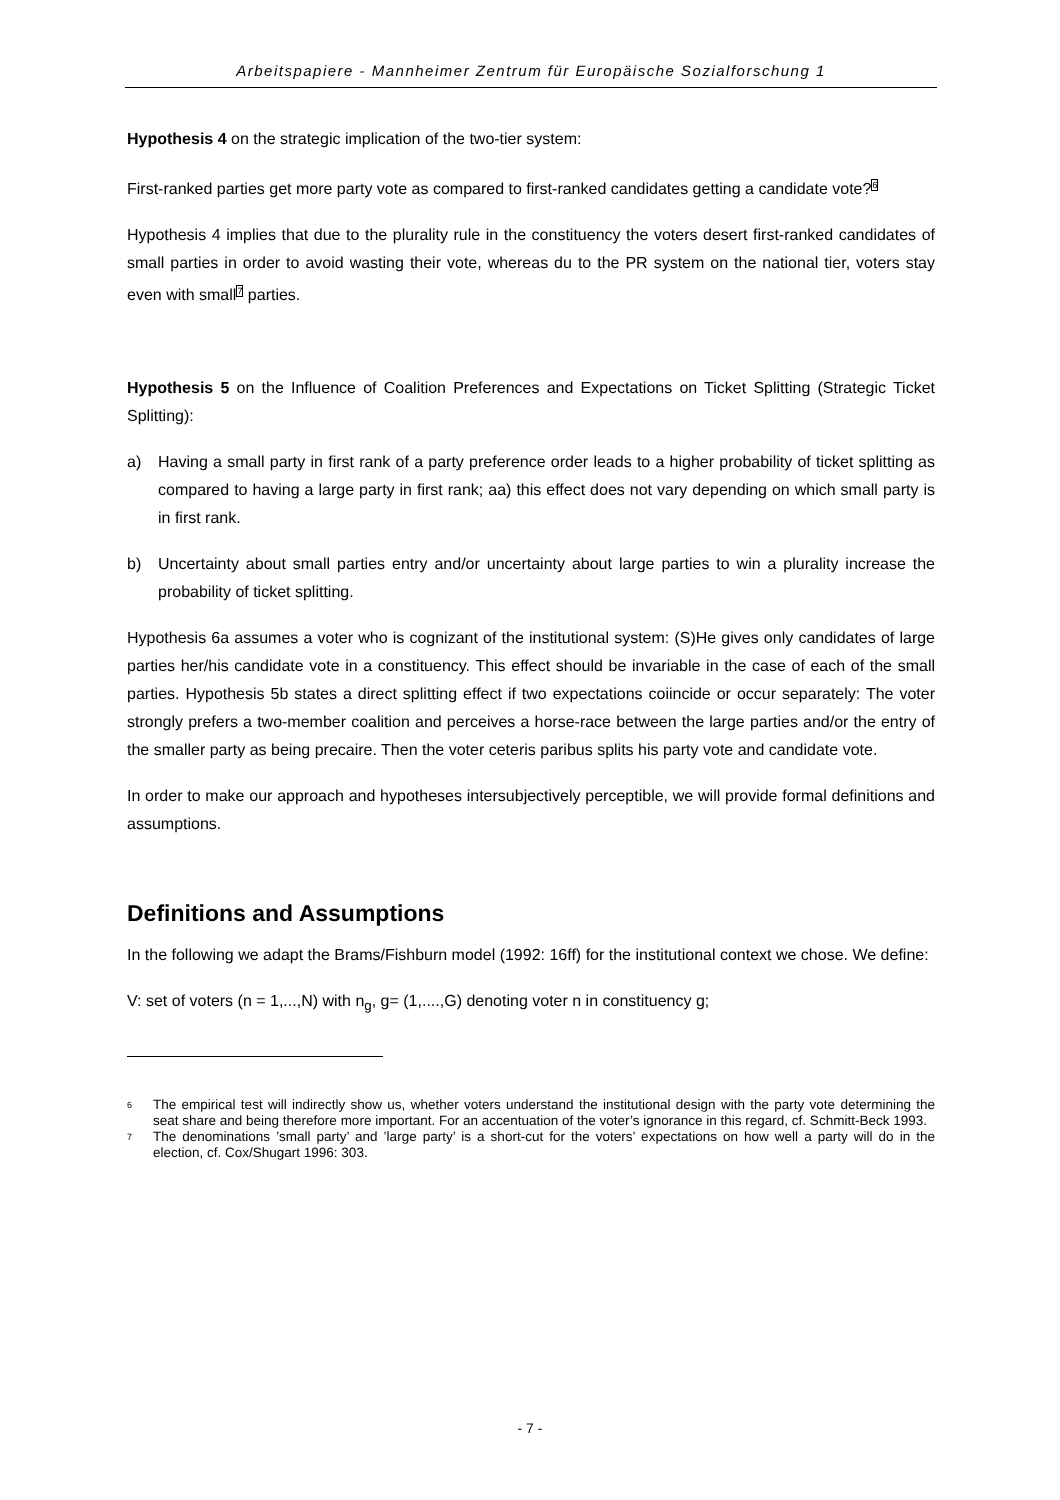Arbeitspapiere - Mannheimer Zentrum für Europäische Sozialforschung 1
Hypothesis 4 on the strategic implication of the two-tier system:
First-ranked parties get more party vote as compared to first-ranked candidates getting a candidate vote?<sup>6</sup>
Hypothesis 4 implies that due to the plurality rule in the constituency the voters desert first-ranked candidates of small parties in order to avoid wasting their vote, whereas du to the PR system on the national tier, voters stay even with small<sup>7</sup> parties.
Hypothesis 5 on the Influence of Coalition Preferences and Expectations on Ticket Splitting (Strategic Ticket Splitting):
a) Having a small party in first rank of a party preference order leads to a higher probability of ticket splitting as compared to having a large party in first rank; aa) this effect does not vary depending on which small party is in first rank.
b) Uncertainty about small parties entry and/or uncertainty about large parties to win a plurality increase the probability of ticket splitting.
Hypothesis 6a assumes a voter who is cognizant of the institutional system: (S)He gives only candidates of large parties her/his candidate vote in a constituency. This effect should be invariable in the case of each of the small parties. Hypothesis 5b states a direct splitting effect if two expectations coiincide or occur separately: The voter strongly prefers a two-member coalition and perceives a horse-race between the large parties and/or the entry of the smaller party as being precaire. Then the voter ceteris paribus splits his party vote and candidate vote.
In order to make our approach and hypotheses intersubjectively perceptible, we will provide formal definitions and assumptions.
Definitions and Assumptions
In the following we adapt the Brams/Fishburn model (1992: 16ff) for the institutional context we chose. We define:
V: set of voters (n = 1,...,N) with n<sub>g</sub>, g= (1,....,G) denoting voter n in constituency g;
6 The empirical test will indirectly show us, whether voters understand the institutional design with the party vote determining the seat share and being therefore more important. For an accentuation of the voter’s ignorance in this regard, cf. Schmitt-Beck 1993.
7 The denominations ’small party’ and ’large party’ is a short-cut for the voters’ expectations on how well a party will do in the election, cf. Cox/Shugart 1996: 303.
- 7 -